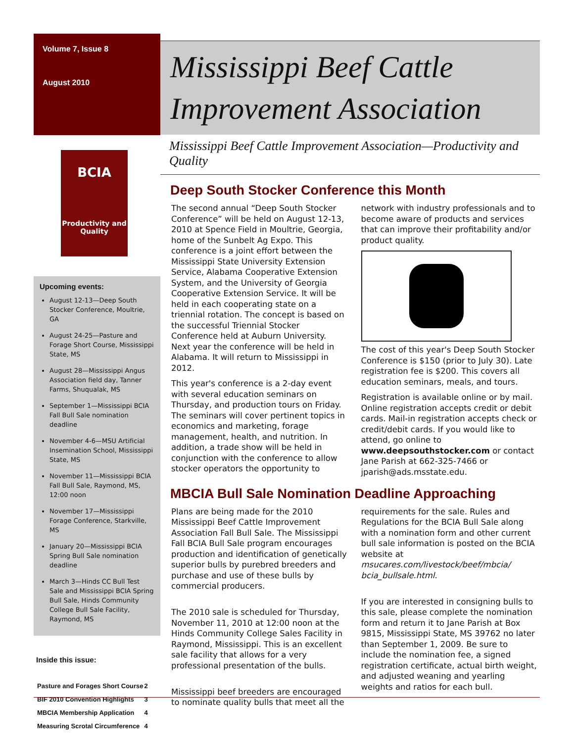Volume 7, Issue 8
August 2010
BCIA
Productivity and Quality
Upcoming events:
August 12-13—Deep South Stocker Conference, Moultrie, GA
August 24-25—Pasture and Forage Short Course, Mississippi State, MS
August 28—Mississippi Angus Association field day, Tanner Farms, Shuqualak, MS
September 1—Mississippi BCIA Fall Bull Sale nomination deadline
November 4-6—MSU Artificial Insemination School, Mississippi State, MS
November 11—Mississippi BCIA Fall Bull Sale, Raymond, MS, 12:00 noon
November 17—Mississippi Forage Conference, Starkville, MS
January 20—Mississippi BCIA Spring Bull Sale nomination deadline
March 3—Hinds CC Bull Test Sale and Mississippi BCIA Spring Bull Sale, Hinds Community College Bull Sale Facility, Raymond, MS
Inside this issue:
| Pasture and Forages Short Course | 2 |
| BIF 2010 Convention Highlights | 3 |
| MBCIA Membership Application | 4 |
| Measuring Scrotal Circumference | 4 |
Mississippi Beef Cattle Improvement Association
Mississippi Beef Cattle Improvement Association—Productivity and Quality
Deep South Stocker Conference this Month
The second annual “Deep South Stocker Conference” will be held on August 12-13, 2010 at Spence Field in Moultrie, Georgia, home of the Sunbelt Ag Expo. This conference is a joint effort between the Mississippi State University Extension Service, Alabama Cooperative Extension System, and the University of Georgia Cooperative Extension Service. It will be held in each cooperating state on a triennial rotation. The concept is based on the successful Triennial Stocker Conference held at Auburn University. Next year the conference will be held in Alabama. It will return to Mississippi in 2012.
This year's conference is a 2-day event with several education seminars on Thursday, and production tours on Friday. The seminars will cover pertinent topics in economics and marketing, forage management, health, and nutrition. In addition, a trade show will be held in conjunction with the conference to allow stocker operators the opportunity to network with industry professionals and to become aware of products and services that can improve their profitability and/or product quality.
The cost of this year's Deep South Stocker Conference is $150 (prior to July 30). Late registration fee is $200. This covers all education seminars, meals, and tours.
Registration is available online or by mail. Online registration accepts credit or debit cards. Mail-in registration accepts check or credit/debit cards. If you would like to attend, go online to www.deepsouthstocker.com or contact Jane Parish at 662-325-7466 or jparish@ads.msstate.edu.
MBCIA Bull Sale Nomination Deadline Approaching
Plans are being made for the 2010 Mississippi Beef Cattle Improvement Association Fall Bull Sale. The Mississippi Fall BCIA Bull Sale program encourages production and identification of genetically superior bulls by purebred breeders and purchase and use of these bulls by commercial producers.
The 2010 sale is scheduled for Thursday, November 11, 2010 at 12:00 noon at the Hinds Community College Sales Facility in Raymond, Mississippi. This is an excellent sale facility that allows for a very professional presentation of the bulls.
Mississippi beef breeders are encouraged to nominate quality bulls that meet all the requirements for the sale. Rules and Regulations for the BCIA Bull Sale along with a nomination form and other current bull sale information is posted on the BCIA website at msucares.com/livestock/beef/mbcia/ bcia_bullsale.html.
If you are interested in consigning bulls to this sale, please complete the nomination form and return it to Jane Parish at Box 9815, Mississippi State, MS 39762 no later than September 1, 2009. Be sure to include the nomination fee, a signed registration certificate, actual birth weight, and adjusted weaning and yearling weights and ratios for each bull.